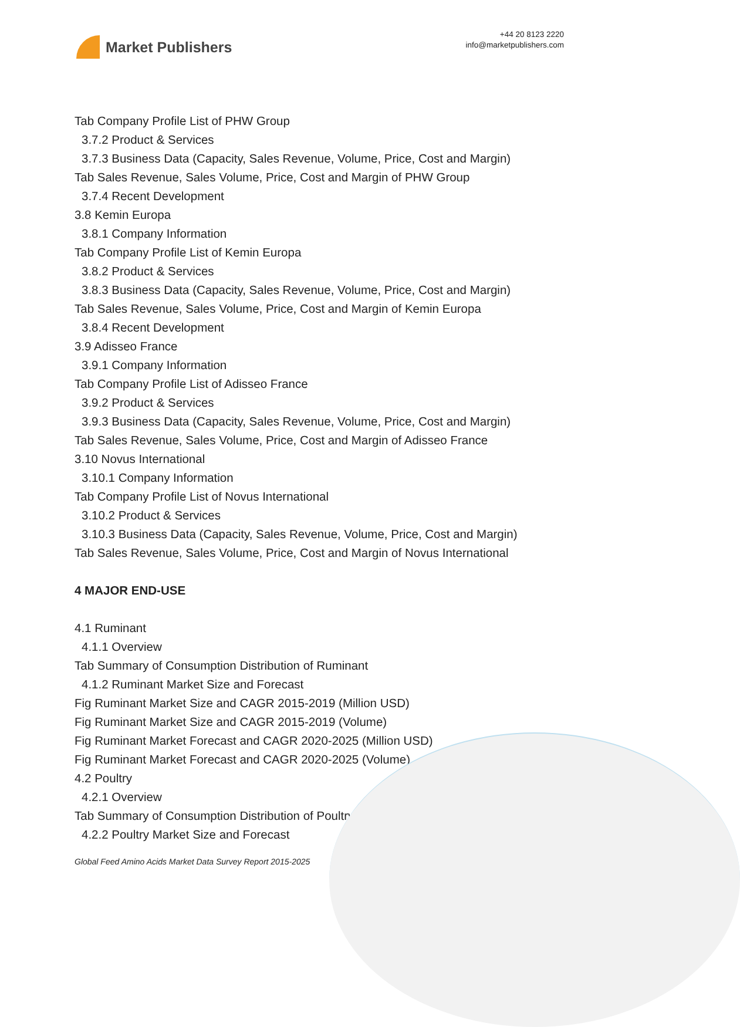Market Publishers
+44 20 8123 2220
info@marketpublishers.com
Tab Company Profile List of PHW Group
3.7.2 Product & Services
3.7.3 Business Data (Capacity, Sales Revenue, Volume, Price, Cost and Margin)
Tab Sales Revenue, Sales Volume, Price, Cost and Margin of PHW Group
3.7.4 Recent Development
3.8 Kemin Europa
3.8.1 Company Information
Tab Company Profile List of Kemin Europa
3.8.2 Product & Services
3.8.3 Business Data (Capacity, Sales Revenue, Volume, Price, Cost and Margin)
Tab Sales Revenue, Sales Volume, Price, Cost and Margin of Kemin Europa
3.8.4 Recent Development
3.9 Adisseo France
3.9.1 Company Information
Tab Company Profile List of Adisseo France
3.9.2 Product & Services
3.9.3 Business Data (Capacity, Sales Revenue, Volume, Price, Cost and Margin)
Tab Sales Revenue, Sales Volume, Price, Cost and Margin of Adisseo France
3.10 Novus International
3.10.1 Company Information
Tab Company Profile List of Novus International
3.10.2 Product & Services
3.10.3 Business Data (Capacity, Sales Revenue, Volume, Price, Cost and Margin)
Tab Sales Revenue, Sales Volume, Price, Cost and Margin of Novus International
4 MAJOR END-USE
4.1 Ruminant
4.1.1 Overview
Tab Summary of Consumption Distribution of Ruminant
4.1.2 Ruminant Market Size and Forecast
Fig Ruminant Market Size and CAGR 2015-2019 (Million USD)
Fig Ruminant Market Size and CAGR 2015-2019 (Volume)
Fig Ruminant Market Forecast and CAGR 2020-2025 (Million USD)
Fig Ruminant Market Forecast and CAGR 2020-2025 (Volume)
4.2 Poultry
4.2.1 Overview
Tab Summary of Consumption Distribution of Poultry
4.2.2 Poultry Market Size and Forecast
Global Feed Amino Acids Market Data Survey Report 2015-2025